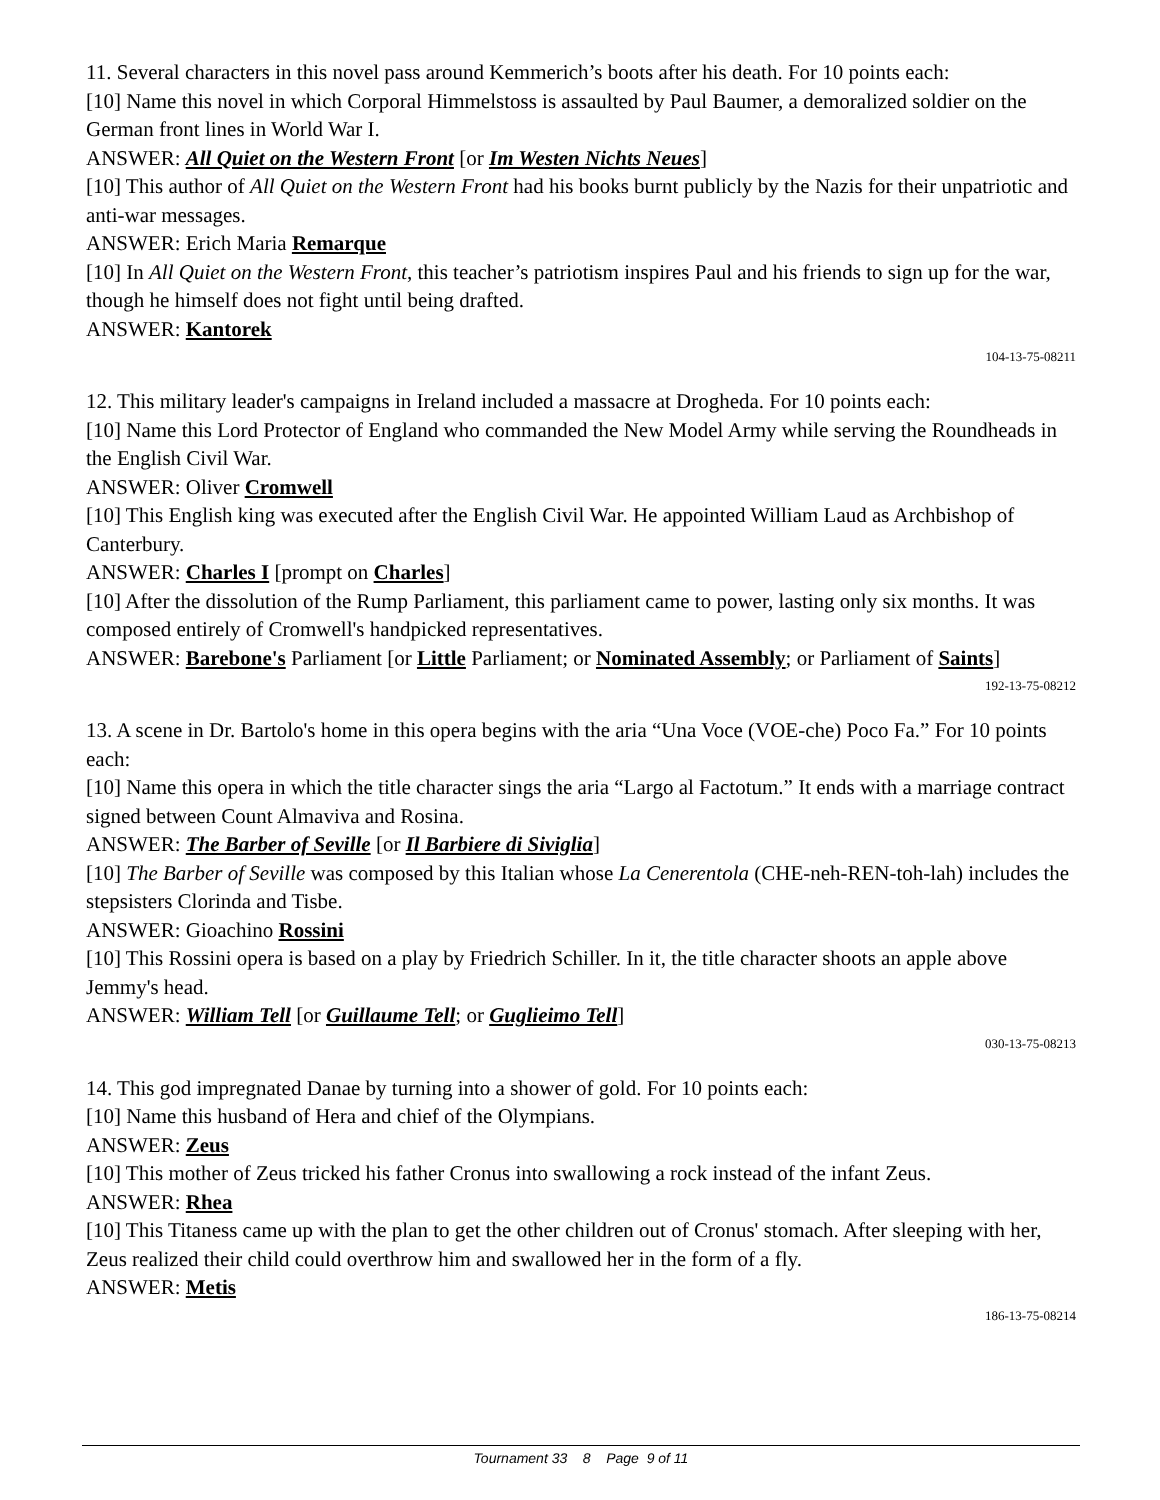11. Several characters in this novel pass around Kemmerich’s boots after his death. For 10 points each:
[10] Name this novel in which Corporal Himmelstoss is assaulted by Paul Baumer, a demoralized soldier on the German front lines in World War I.
ANSWER: All Quiet on the Western Front [or Im Westen Nichts Neues]
[10] This author of All Quiet on the Western Front had his books burnt publicly by the Nazis for their unpatriotic and anti-war messages.
ANSWER: Erich Maria Remarque
[10] In All Quiet on the Western Front, this teacher’s patriotism inspires Paul and his friends to sign up for the war, though he himself does not fight until being drafted.
ANSWER: Kantorek
104-13-75-08211
12. This military leader's campaigns in Ireland included a massacre at Drogheda. For 10 points each:
[10] Name this Lord Protector of England who commanded the New Model Army while serving the Roundheads in the English Civil War.
ANSWER: Oliver Cromwell
[10] This English king was executed after the English Civil War. He appointed William Laud as Archbishop of Canterbury.
ANSWER: Charles I [prompt on Charles]
[10] After the dissolution of the Rump Parliament, this parliament came to power, lasting only six months. It was composed entirely of Cromwell's handpicked representatives.
ANSWER: Barebone's Parliament [or Little Parliament; or Nominated Assembly; or Parliament of Saints]
192-13-75-08212
13. A scene in Dr. Bartolo's home in this opera begins with the aria “Una Voce (VOE-che) Poco Fa.” For 10 points each:
[10] Name this opera in which the title character sings the aria “Largo al Factotum.” It ends with a marriage contract signed between Count Almaviva and Rosina.
ANSWER: The Barber of Seville [or Il Barbiere di Siviglia]
[10] The Barber of Seville was composed by this Italian whose La Cenerentola (CHE-neh-REN-toh-lah) includes the stepsisters Clorinda and Tisbe.
ANSWER: Gioachino Rossini
[10] This Rossini opera is based on a play by Friedrich Schiller. In it, the title character shoots an apple above Jemmy's head.
ANSWER: William Tell [or Guillaume Tell; or Guglieimo Tell]
030-13-75-08213
14. This god impregnated Danae by turning into a shower of gold. For 10 points each:
[10] Name this husband of Hera and chief of the Olympians.
ANSWER: Zeus
[10] This mother of Zeus tricked his father Cronus into swallowing a rock instead of the infant Zeus.
ANSWER: Rhea
[10] This Titaness came up with the plan to get the other children out of Cronus' stomach. After sleeping with her, Zeus realized their child could overthrow him and swallowed her in the form of a fly.
ANSWER: Metis
186-13-75-08214
Tournament 33 8 Page 9 of 11